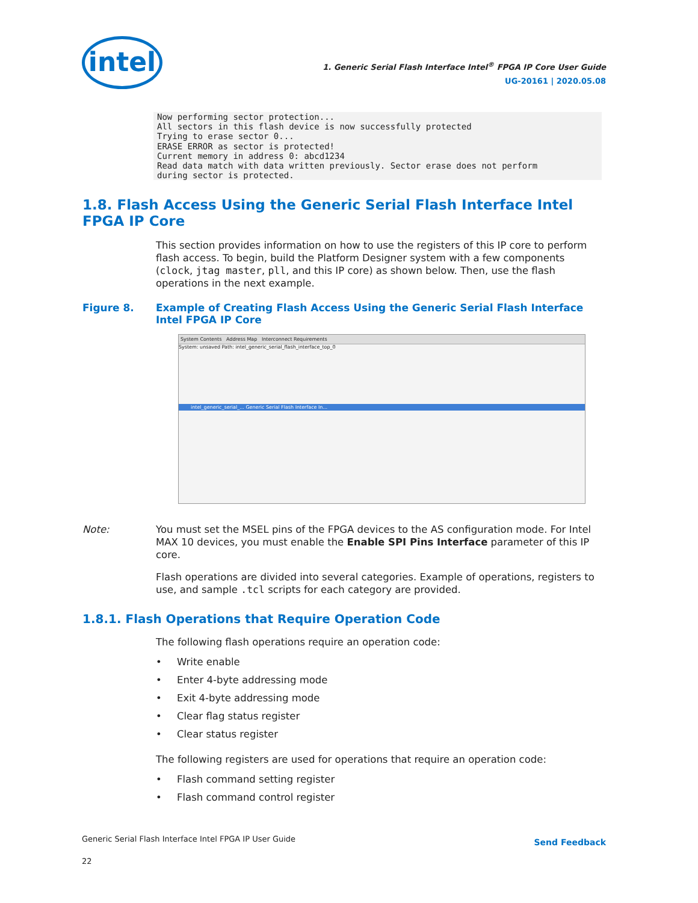intel
1. Generic Serial Flash Interface Intel<sup>®</sup> FPGA IP Core User Guide
UG-20161 | 2020.05.08
Now performing sector protection...
All sectors in this flash device is now successfully protected
Trying to erase sector 0...
ERASE ERROR as sector is protected!
Current memory in address 0: abcd1234
Read data match with data written previously. Sector erase does not perform
during sector is protected.
1.8. Flash Access Using the Generic Serial Flash Interface Intel FPGA IP Core
This section provides information on how to use the registers of this IP core to perform flash access. To begin, build the Platform Designer system with a few components (clock, jtag master, pll, and this IP core) as shown below. Then, use the flash operations in the next example.
Figure 8. Example of Creating Flash Access Using the Generic Serial Flash Interface Intel FPGA IP Core
System Contents Address Map Interconnect Requirements
System: unsaved Path: intel_generic_serial_flash_interface_top_0
intel_generic_serial_... Generic Serial Flash Interface In...
Note: You must set the MSEL pins of the FPGA devices to the AS configuration mode. For Intel MAX 10 devices, you must enable the Enable SPI Pins Interface parameter of this IP core.
Flash operations are divided into several categories. Example of operations, registers to use, and sample .tcl scripts for each category are provided.
1.8.1. Flash Operations that Require Operation Code
The following flash operations require an operation code:
• Write enable
• Enter 4-byte addressing mode
• Exit 4-byte addressing mode
• Clear flag status register
• Clear status register
The following registers are used for operations that require an operation code:
• Flash command setting register
• Flash command control register
Generic Serial Flash Interface Intel FPGA IP User Guide
22
Send Feedback